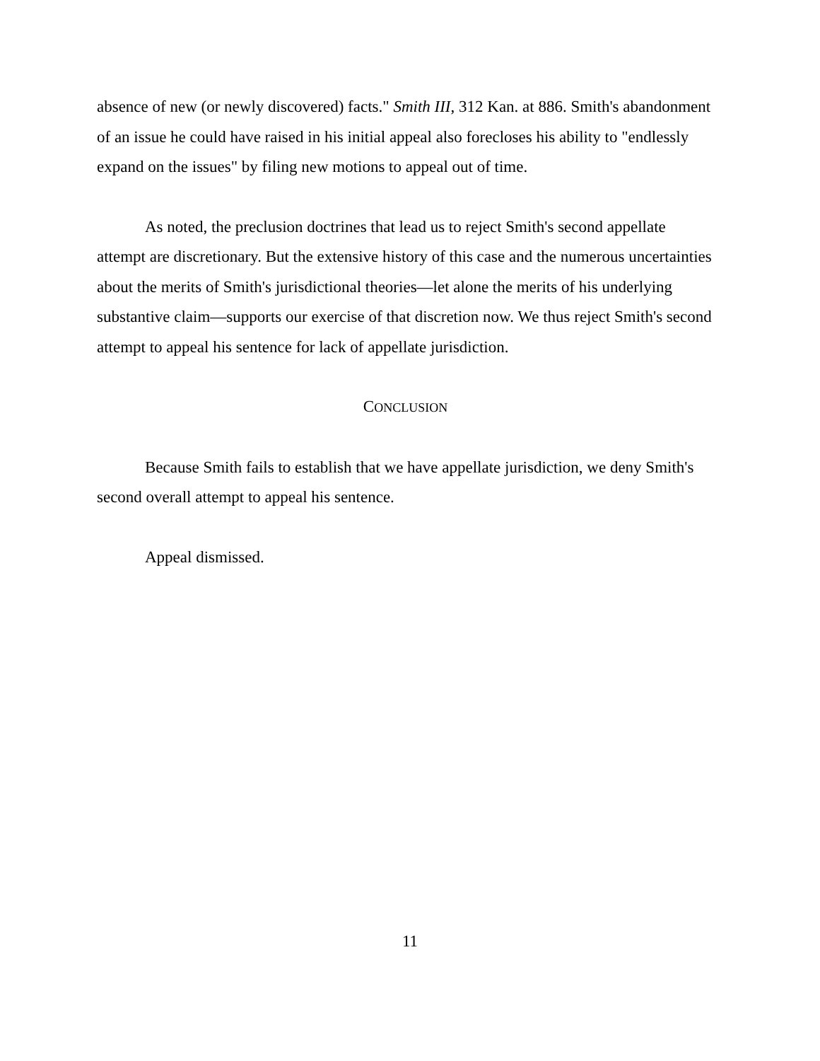absence of new (or newly discovered) facts." Smith III, 312 Kan. at 886. Smith's abandonment of an issue he could have raised in his initial appeal also forecloses his ability to "endlessly expand on the issues" by filing new motions to appeal out of time.
As noted, the preclusion doctrines that lead us to reject Smith's second appellate attempt are discretionary. But the extensive history of this case and the numerous uncertainties about the merits of Smith's jurisdictional theories—let alone the merits of his underlying substantive claim—supports our exercise of that discretion now. We thus reject Smith's second attempt to appeal his sentence for lack of appellate jurisdiction.
CONCLUSION
Because Smith fails to establish that we have appellate jurisdiction, we deny Smith's second overall attempt to appeal his sentence.
Appeal dismissed.
11